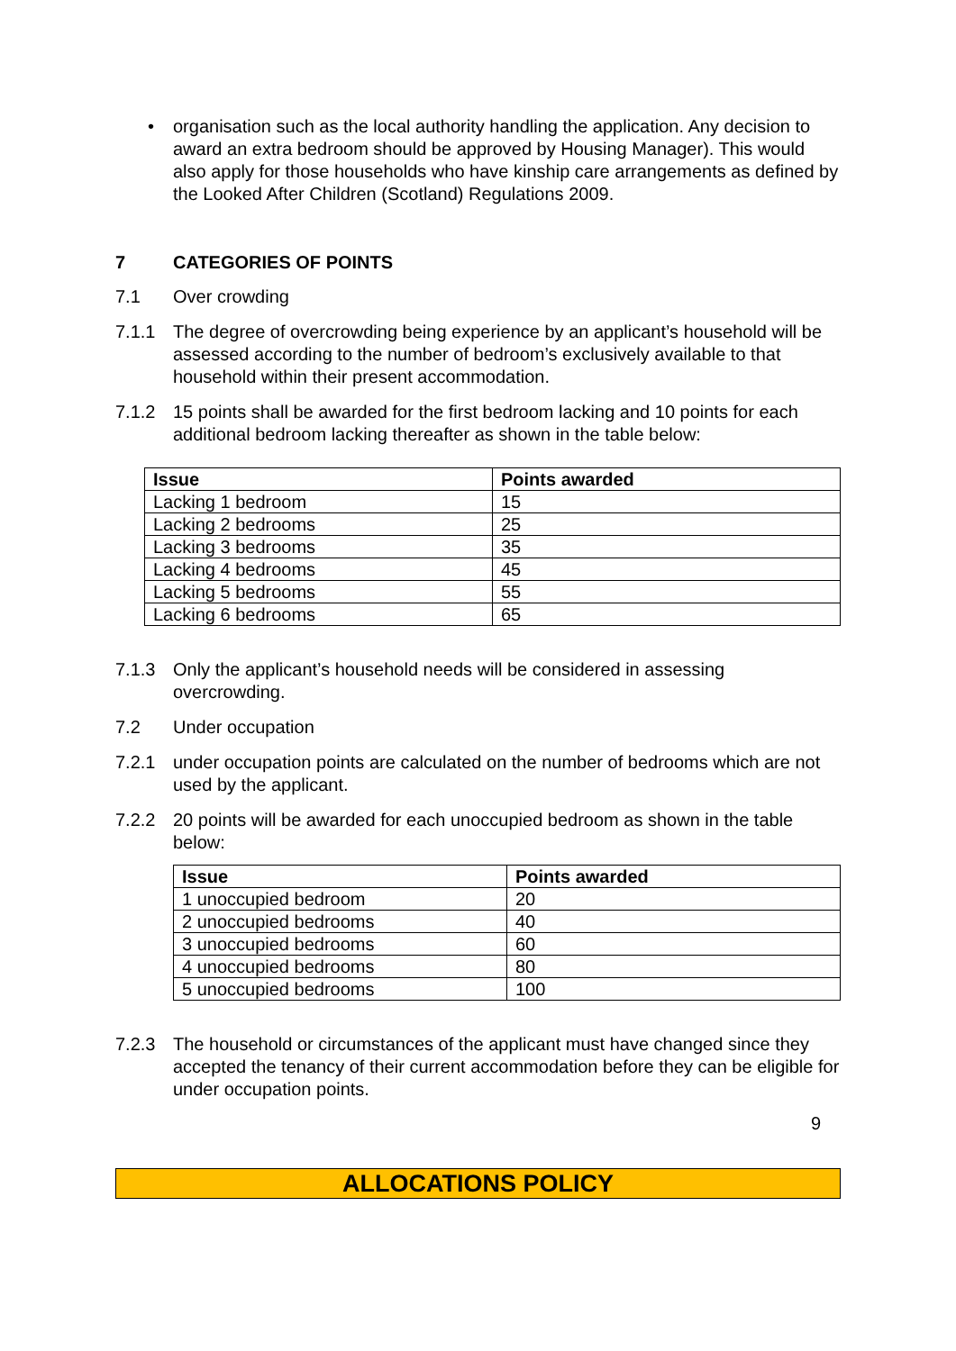• organisation such as the local authority handling the application. Any decision to award an extra bedroom should be approved by Housing Manager). This would also apply for those households who have kinship care arrangements as defined by the Looked After Children (Scotland) Regulations 2009.
7 CATEGORIES OF POINTS
7.1 Over crowding
7.1.1 The degree of overcrowding being experience by an applicant’s household will be assessed according to the number of bedroom’s exclusively available to that household within their present accommodation.
7.1.2 15 points shall be awarded for the first bedroom lacking and 10 points for each additional bedroom lacking thereafter as shown in the table below:
| Issue | Points awarded |
| --- | --- |
| Lacking 1 bedroom | 15 |
| Lacking 2 bedrooms | 25 |
| Lacking 3 bedrooms | 35 |
| Lacking 4 bedrooms | 45 |
| Lacking 5 bedrooms | 55 |
| Lacking 6 bedrooms | 65 |
7.1.3 Only the applicant’s household needs will be considered in assessing overcrowding.
7.2 Under occupation
7.2.1 under occupation points are calculated on the number of bedrooms which are not used by the applicant.
7.2.2 20 points will be awarded for each unoccupied bedroom as shown in the table below:
| Issue | Points awarded |
| --- | --- |
| 1 unoccupied bedroom | 20 |
| 2 unoccupied bedrooms | 40 |
| 3 unoccupied bedrooms | 60 |
| 4 unoccupied bedrooms | 80 |
| 5 unoccupied bedrooms | 100 |
7.2.3 The household or circumstances of the applicant must have changed since they accepted the tenancy of their current accommodation before they can be eligible for under occupation points.
9
ALLOCATIONS POLICY